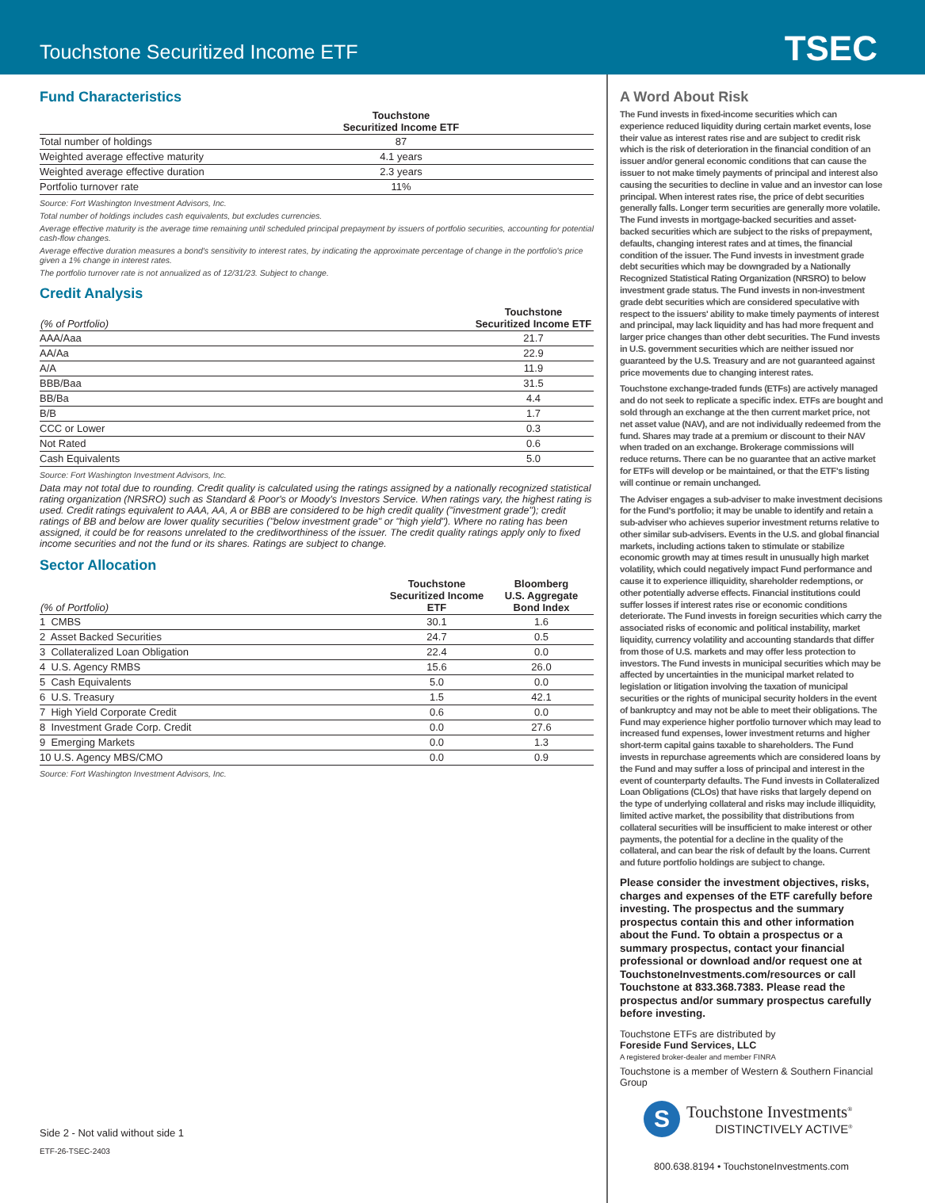Touchstone Securitized Income ETF
TSEC
Fund Characteristics
| | Touchstone Securitized Income ETF | |
| --- | --- | --- |
| Total number of holdings | 87 | |
| Weighted average effective maturity | 4.1 years | |
| Weighted average effective duration | 2.3 years | |
| Portfolio turnover rate | 11% | |
Source: Fort Washington Investment Advisors, Inc.
Total number of holdings includes cash equivalents, but excludes currencies.
Average effective maturity is the average time remaining until scheduled principal prepayment by issuers of portfolio securities, accounting for potential cash-flow changes.
Average effective duration measures a bond's sensitivity to interest rates, by indicating the approximate percentage of change in the portfolio's price given a 1% change in interest rates.
The portfolio turnover rate is not annualized as of 12/31/23. Subject to change.
Credit Analysis
| (% of Portfolio) | Touchstone Securitized Income ETF |
| --- | --- |
| AAA/Aaa | 21.7 |
| AA/Aa | 22.9 |
| A/A | 11.9 |
| BBB/Baa | 31.5 |
| BB/Ba | 4.4 |
| B/B | 1.7 |
| CCC or Lower | 0.3 |
| Not Rated | 0.6 |
| Cash Equivalents | 5.0 |
Source: Fort Washington Investment Advisors, Inc.
Data may not total due to rounding. Credit quality is calculated using the ratings assigned by a nationally recognized statistical rating organization (NRSRO) such as Standard & Poor's or Moody's Investors Service. When ratings vary, the highest rating is used. Credit ratings equivalent to AAA, AA, A or BBB are considered to be high credit quality ("investment grade"); credit ratings of BB and below are lower quality securities ("below investment grade" or "high yield"). Where no rating has been assigned, it could be for reasons unrelated to the creditworthiness of the issuer. The credit quality ratings apply only to fixed income securities and not the fund or its shares. Ratings are subject to change.
Sector Allocation
| (% of Portfolio) | Touchstone Securitized Income ETF | Bloomberg U.S. Aggregate Bond Index |
| --- | --- | --- |
| 1 CMBS | 30.1 | 1.6 |
| 2 Asset Backed Securities | 24.7 | 0.5 |
| 3 Collateralized Loan Obligation | 22.4 | 0.0 |
| 4 U.S. Agency RMBS | 15.6 | 26.0 |
| 5 Cash Equivalents | 5.0 | 0.0 |
| 6 U.S. Treasury | 1.5 | 42.1 |
| 7 High Yield Corporate Credit | 0.6 | 0.0 |
| 8 Investment Grade Corp. Credit | 0.0 | 27.6 |
| 9 Emerging Markets | 0.0 | 1.3 |
| 10 U.S. Agency MBS/CMO | 0.0 | 0.9 |
Source: Fort Washington Investment Advisors, Inc.
Side 2 - Not valid without side 1
ETF-26-TSEC-2403
A Word About Risk
The Fund invests in fixed-income securities which can experience reduced liquidity during certain market events, lose their value as interest rates rise and are subject to credit risk which is the risk of deterioration in the financial condition of an issuer and/or general economic conditions that can cause the issuer to not make timely payments of principal and interest also causing the securities to decline in value and an investor can lose principal. When interest rates rise, the price of debt securities generally falls. Longer term securities are generally more volatile. The Fund invests in mortgage-backed securities and asset-backed securities which are subject to the risks of prepayment, defaults, changing interest rates and at times, the financial condition of the issuer. The Fund invests in investment grade debt securities which may be downgraded by a Nationally Recognized Statistical Rating Organization (NRSRO) to below investment grade status. The Fund invests in non-investment grade debt securities which are considered speculative with respect to the issuers' ability to make timely payments of interest and principal, may lack liquidity and has had more frequent and larger price changes than other debt securities. The Fund invests in U.S. government securities which are neither issued nor guaranteed by the U.S. Treasury and are not guaranteed against price movements due to changing interest rates.
Touchstone exchange-traded funds (ETFs) are actively managed and do not seek to replicate a specific index. ETFs are bought and sold through an exchange at the then current market price, not net asset value (NAV), and are not individually redeemed from the fund. Shares may trade at a premium or discount to their NAV when traded on an exchange. Brokerage commissions will reduce returns. There can be no guarantee that an active market for ETFs will develop or be maintained, or that the ETF's listing will continue or remain unchanged.
The Adviser engages a sub-adviser to make investment decisions for the Fund's portfolio; it may be unable to identify and retain a sub-adviser who achieves superior investment returns relative to other similar sub-advisers. Events in the U.S. and global financial markets, including actions taken to stimulate or stabilize economic growth may at times result in unusually high market volatility, which could negatively impact Fund performance and cause it to experience illiquidity, shareholder redemptions, or other potentially adverse effects. Financial institutions could suffer losses if interest rates rise or economic conditions deteriorate. The Fund invests in foreign securities which carry the associated risks of economic and political instability, market liquidity, currency volatility and accounting standards that differ from those of U.S. markets and may offer less protection to investors. The Fund invests in municipal securities which may be affected by uncertainties in the municipal market related to legislation or litigation involving the taxation of municipal securities or the rights of municipal security holders in the event of bankruptcy and may not be able to meet their obligations. The Fund may experience higher portfolio turnover which may lead to increased fund expenses, lower investment returns and higher short-term capital gains taxable to shareholders. The Fund invests in repurchase agreements which are considered loans by the Fund and may suffer a loss of principal and interest in the event of counterparty defaults. The Fund invests in Collateralized Loan Obligations (CLOs) that have risks that largely depend on the type of underlying collateral and risks may include illiquidity, limited active market, the possibility that distributions from collateral securities will be insufficient to make interest or other payments, the potential for a decline in the quality of the collateral, and can bear the risk of default by the loans. Current and future portfolio holdings are subject to change.
Please consider the investment objectives, risks, charges and expenses of the ETF carefully before investing. The prospectus and the summary prospectus contain this and other information about the Fund. To obtain a prospectus or a summary prospectus, contact your financial professional or download and/or request one at TouchstoneInvestments.com/resources or call Touchstone at 833.368.7383. Please read the prospectus and/or summary prospectus carefully before investing.
Touchstone ETFs are distributed by
Foreside Fund Services, LLC
A registered broker-dealer and member FINRA
Touchstone is a member of Western & Southern Financial Group
S
Touchstone Investments<sup>®</sup>
DISTINCTIVELY ACTIVE<sup>®</sup>
800.638.8194 • TouchstoneInvestments.com